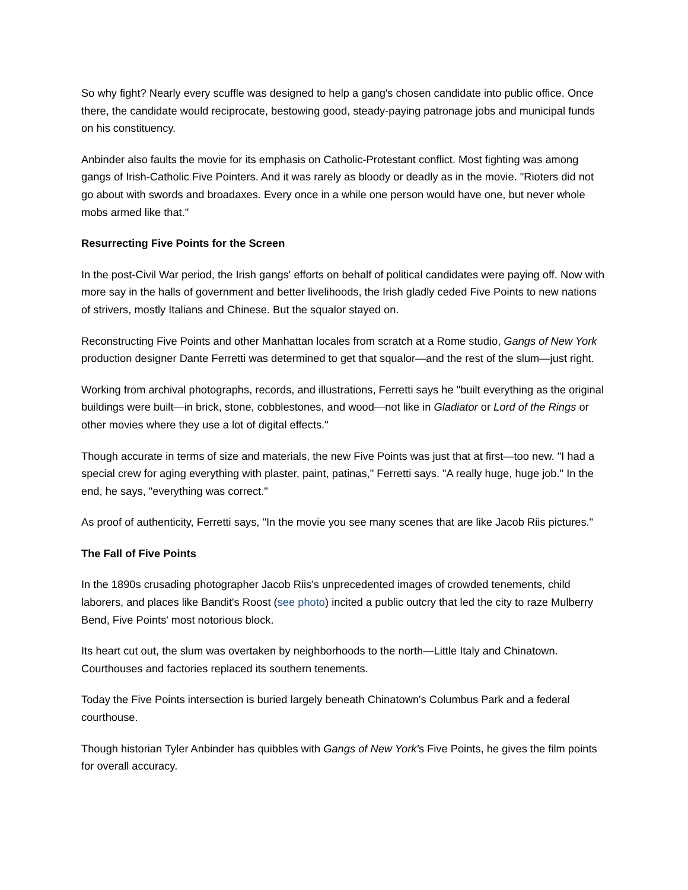So why fight? Nearly every scuffle was designed to help a gang's chosen candidate into public office. Once there, the candidate would reciprocate, bestowing good, steady-paying patronage jobs and municipal funds on his constituency.
Anbinder also faults the movie for its emphasis on Catholic-Protestant conflict. Most fighting was among gangs of Irish-Catholic Five Pointers. And it was rarely as bloody or deadly as in the movie. "Rioters did not go about with swords and broadaxes. Every once in a while one person would have one, but never whole mobs armed like that."
Resurrecting Five Points for the Screen
In the post-Civil War period, the Irish gangs' efforts on behalf of political candidates were paying off. Now with more say in the halls of government and better livelihoods, the Irish gladly ceded Five Points to new nations of strivers, mostly Italians and Chinese. But the squalor stayed on.
Reconstructing Five Points and other Manhattan locales from scratch at a Rome studio, Gangs of New York production designer Dante Ferretti was determined to get that squalor—and the rest of the slum—just right.
Working from archival photographs, records, and illustrations, Ferretti says he "built everything as the original buildings were built—in brick, stone, cobblestones, and wood—not like in Gladiator or Lord of the Rings or other movies where they use a lot of digital effects."
Though accurate in terms of size and materials, the new Five Points was just that at first—too new. "I had a special crew for aging everything with plaster, paint, patinas," Ferretti says. "A really huge, huge job." In the end, he says, "everything was correct."
As proof of authenticity, Ferretti says, "In the movie you see many scenes that are like Jacob Riis pictures."
The Fall of Five Points
In the 1890s crusading photographer Jacob Riis's unprecedented images of crowded tenements, child laborers, and places like Bandit's Roost (see photo) incited a public outcry that led the city to raze Mulberry Bend, Five Points' most notorious block.
Its heart cut out, the slum was overtaken by neighborhoods to the north—Little Italy and Chinatown. Courthouses and factories replaced its southern tenements.
Today the Five Points intersection is buried largely beneath Chinatown's Columbus Park and a federal courthouse.
Though historian Tyler Anbinder has quibbles with Gangs of New York's Five Points, he gives the film points for overall accuracy.